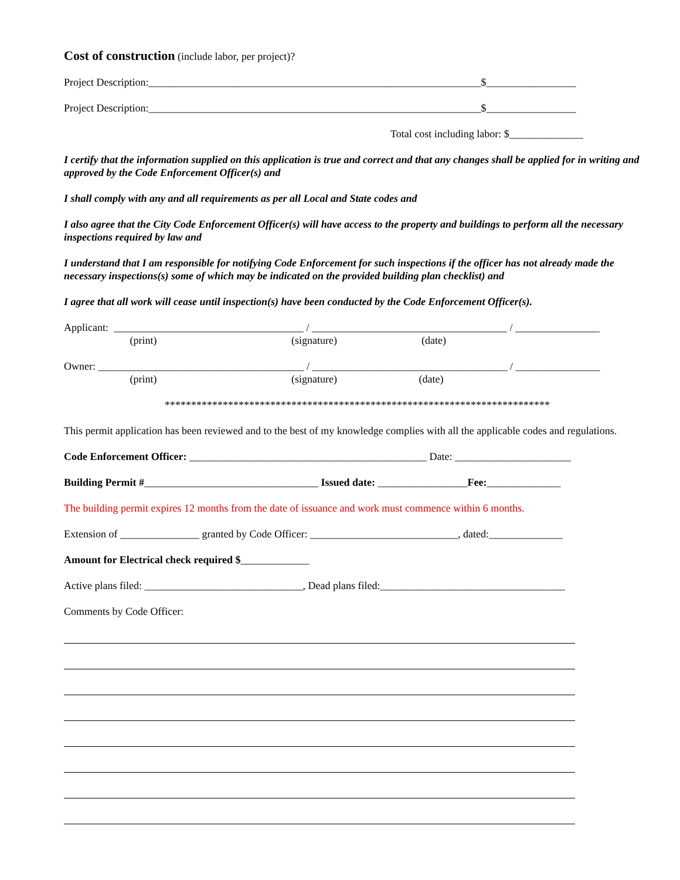Cost of construction (include labor, per project)?
Project Description:_______________________________________________________________$_________________
Project Description:_______________________________________________________________$_________________
Total cost including labor: $______________
I certify that the information supplied on this application is true and correct and that any changes shall be applied for in writing and approved by the Code Enforcement Officer(s) and
I shall comply with any and all requirements as per all Local and State codes and
I also agree that the City Code Enforcement Officer(s) will have access to the property and buildings to perform all the necessary inspections required by law and
I understand that I am responsible for notifying Code Enforcement for such inspections if the officer has not already made the necessary inspections(s) some of which may be indicated on the provided building plan checklist) and
I agree that all work will cease until inspection(s) have been conducted by the Code Enforcement Officer(s).
Applicant: ____________________________________ / _____________________________________ / ________________
(print) (signature) (date)
Owner: _______________________________________ / _____________________________________ / ________________
(print) (signature) (date)
*************************************************************************
This permit application has been reviewed and to the best of my knowledge complies with all the applicable codes and regulations.
Code Enforcement Officer: _____________________________________________ Date: ______________________
Building Permit #_________________________________ Issued date: _________________Fee:______________
The building permit expires 12 months from the date of issuance and work must commence within 6 months.
Extension of _______________ granted by Code Officer: ____________________________, dated:______________
Amount for Electrical check required $_____________
Active plans filed: ______________________________, Dead plans filed:___________________________________
Comments by Code Officer: